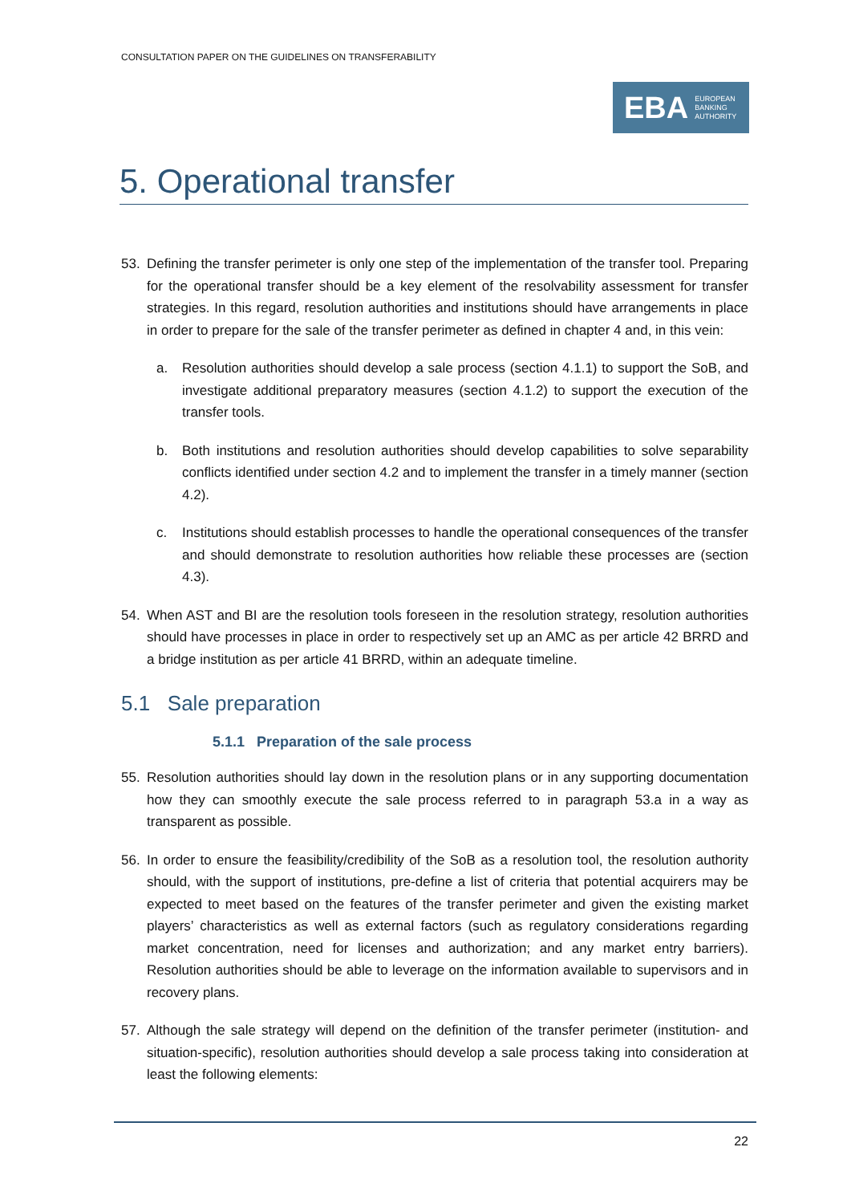CONSULTATION PAPER ON THE GUIDELINES ON TRANSFERABILITY
EBA EUROPEAN
BANKING
AUTHORITY
5. Operational transfer
53. Defining the transfer perimeter is only one step of the implementation of the transfer tool. Preparing for the operational transfer should be a key element of the resolvability assessment for transfer strategies. In this regard, resolution authorities and institutions should have arrangements in place in order to prepare for the sale of the transfer perimeter as defined in chapter 4 and, in this vein:
a. Resolution authorities should develop a sale process (section 4.1.1) to support the SoB, and investigate additional preparatory measures (section 4.1.2) to support the execution of the transfer tools.
b. Both institutions and resolution authorities should develop capabilities to solve separability conflicts identified under section 4.2 and to implement the transfer in a timely manner (section 4.2).
c. Institutions should establish processes to handle the operational consequences of the transfer and should demonstrate to resolution authorities how reliable these processes are (section 4.3).
54. When AST and BI are the resolution tools foreseen in the resolution strategy, resolution authorities should have processes in place in order to respectively set up an AMC as per article 42 BRRD and a bridge institution as per article 41 BRRD, within an adequate timeline.
5.1 Sale preparation
5.1.1 Preparation of the sale process
55. Resolution authorities should lay down in the resolution plans or in any supporting documentation how they can smoothly execute the sale process referred to in paragraph 53.a in a way as transparent as possible.
56. In order to ensure the feasibility/credibility of the SoB as a resolution tool, the resolution authority should, with the support of institutions, pre-define a list of criteria that potential acquirers may be expected to meet based on the features of the transfer perimeter and given the existing market players’ characteristics as well as external factors (such as regulatory considerations regarding market concentration, need for licenses and authorization; and any market entry barriers). Resolution authorities should be able to leverage on the information available to supervisors and in recovery plans.
57. Although the sale strategy will depend on the definition of the transfer perimeter (institution- and situation-specific), resolution authorities should develop a sale process taking into consideration at least the following elements:
22